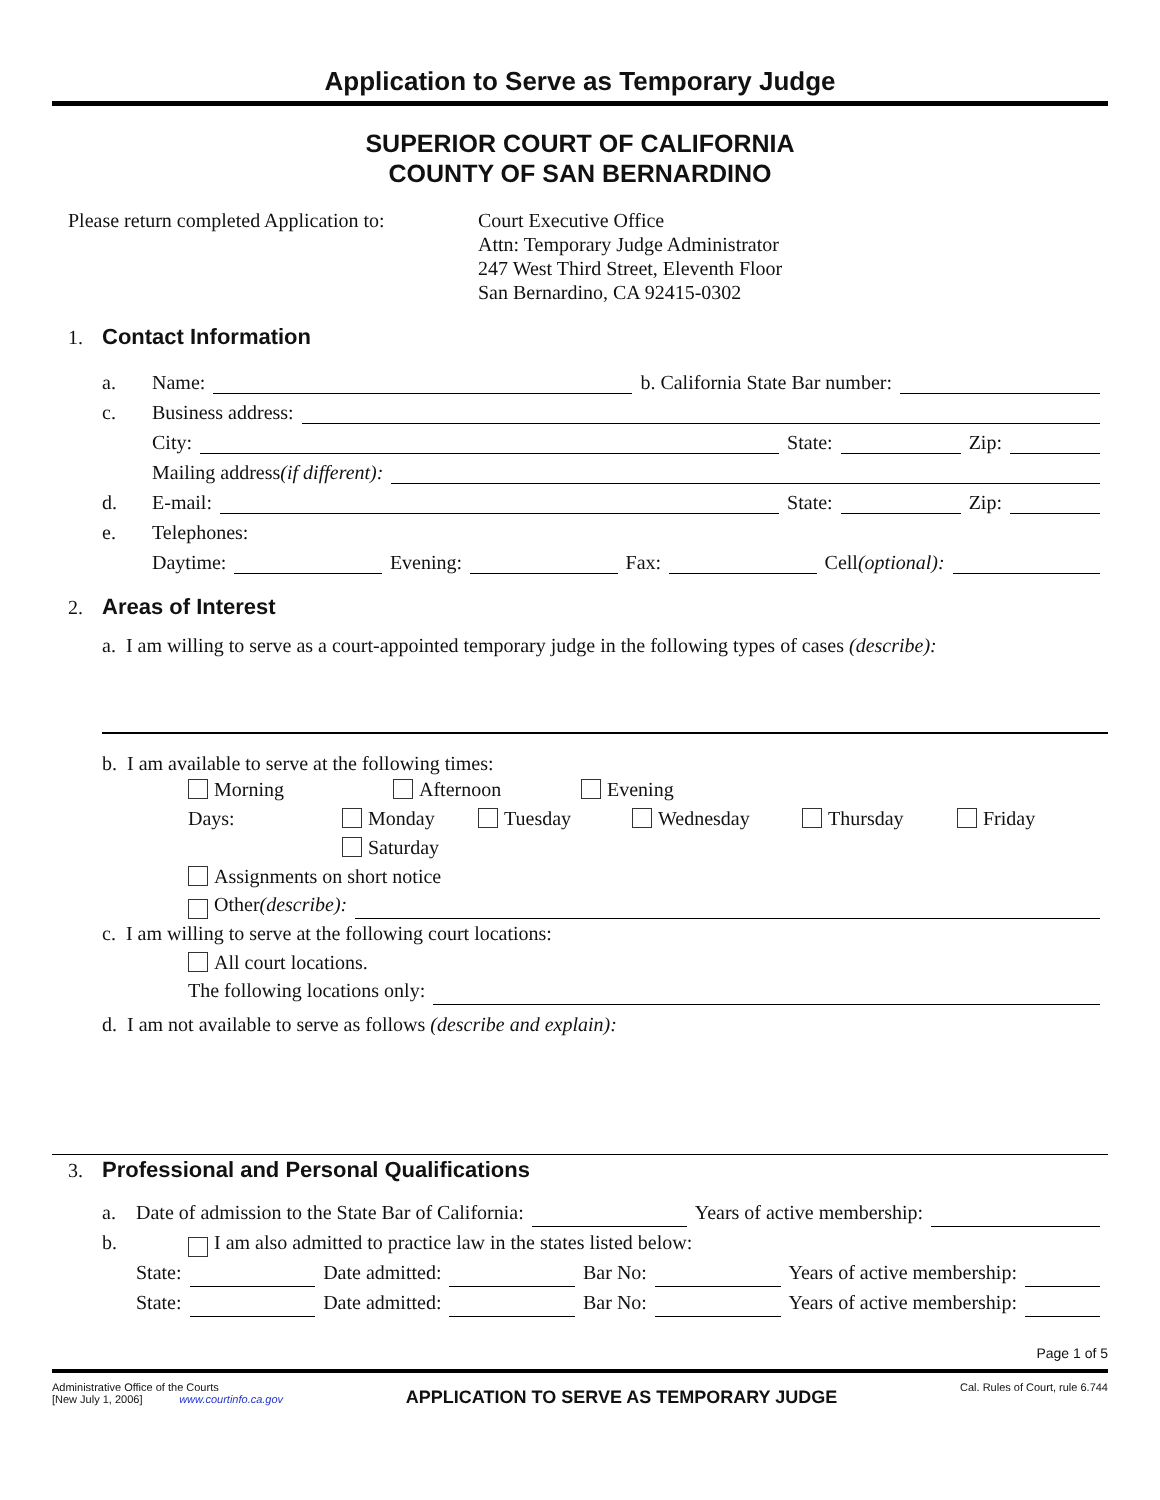Application to Serve as Temporary Judge
SUPERIOR COURT OF CALIFORNIA
COUNTY OF SAN BERNARDINO
Please return completed Application to:
Court Executive Office
Attn: Temporary Judge Administrator
247 West Third Street, Eleventh Floor
San Bernardino, CA 92415-0302
1. Contact Information
a. Name: b. California State Bar number:
c. Business address:
City: State: Zip:
Mailing address (if different):
d. E-mail: State: Zip:
e. Telephones:
Daytime: Evening: Fax: Cell (optional):
2. Areas of Interest
a. I am willing to serve as a court-appointed temporary judge in the following types of cases (describe):
b. I am available to serve at the following times:
Morning Afternoon Evening
Days: Monday Tuesday Wednesday Thursday Friday
Saturday
Assignments on short notice
Other (describe):
c. I am willing to serve at the following court locations:
All court locations.
The following locations only:
d. I am not available to serve as follows (describe and explain):
3. Professional and Personal Qualifications
a. Date of admission to the State Bar of California: Years of active membership:
b. I am also admitted to practice law in the states listed below:
State: Date admitted: Bar No: Years of active membership:
State: Date admitted: Bar No: Years of active membership:
Page 1 of 5
Administrative Office of the Courts
[New July 1, 2006] www.courtinfo.ca.gov
APPLICATION TO SERVE AS TEMPORARY JUDGE
Cal. Rules of Court, rule 6.744